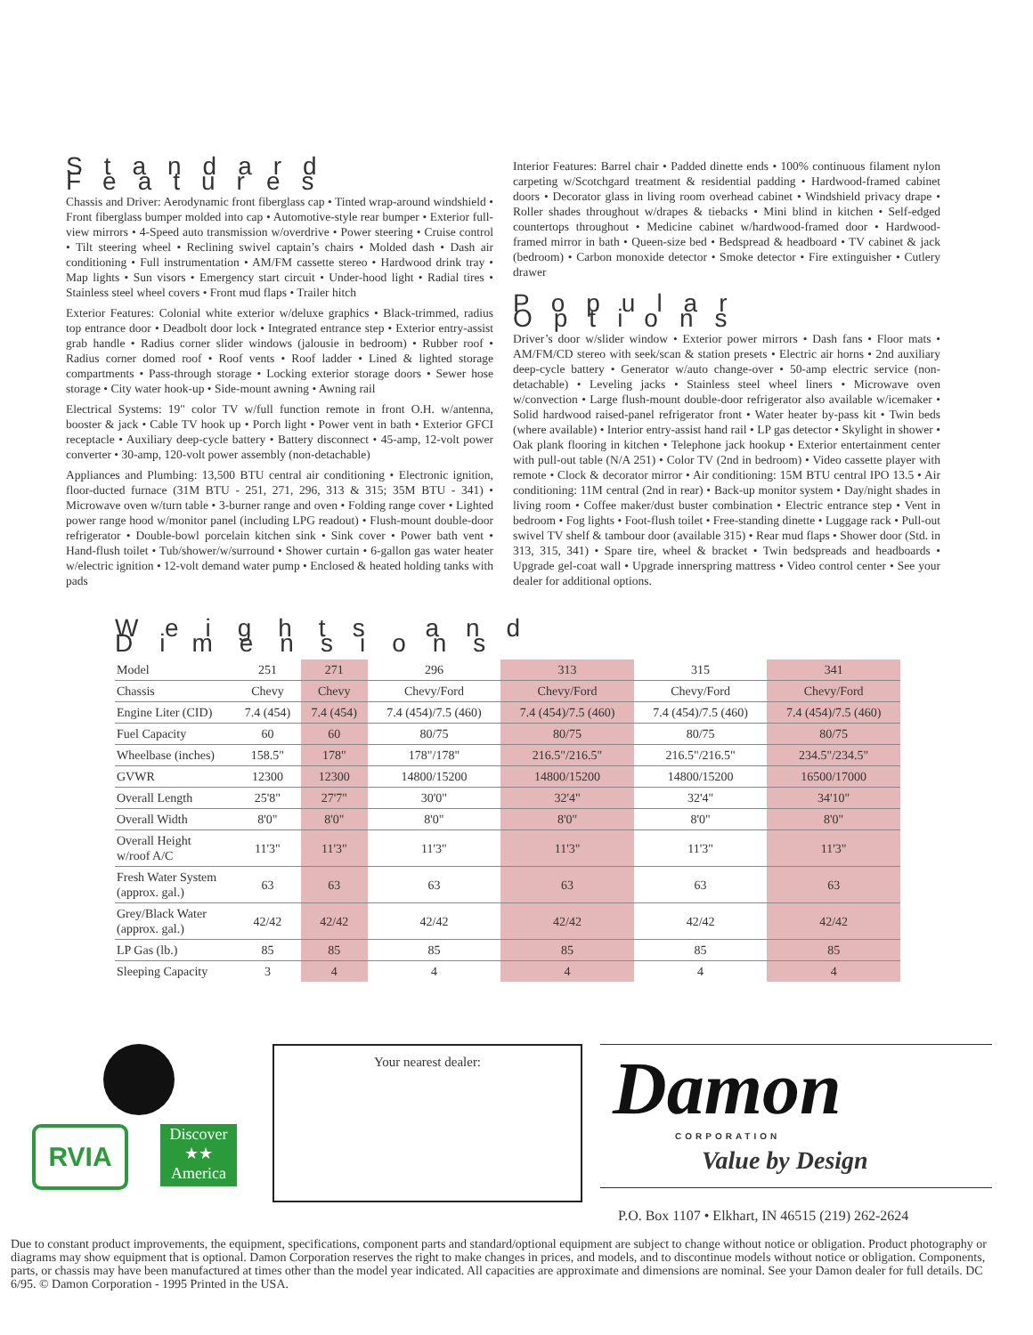Standard Features
Chassis and Driver: Aerodynamic front fiberglass cap • Tinted wrap-around windshield • Front fiberglass bumper molded into cap • Automotive-style rear bumper • Exterior full-view mirrors • 4-Speed auto transmission w/overdrive • Power steering • Cruise control • Tilt steering wheel • Reclining swivel captain’s chairs • Molded dash • Dash air conditioning • Full instrumentation • AM/FM cassette stereo • Hardwood drink tray • Map lights • Sun visors • Emergency start circuit • Under-hood light • Radial tires • Stainless steel wheel covers • Front mud flaps • Trailer hitch
Exterior Features: Colonial white exterior w/deluxe graphics • Black-trimmed, radius top entrance door • Deadbolt door lock • Integrated entrance step • Exterior entry-assist grab handle • Radius corner slider windows (jalousie in bedroom) • Rubber roof • Radius corner domed roof • Roof vents • Roof ladder • Lined & lighted storage compartments • Pass-through storage • Locking exterior storage doors • Sewer hose storage • City water hook-up • Side-mount awning • Awning rail
Electrical Systems: 19" color TV w/full function remote in front O.H. w/antenna, booster & jack • Cable TV hook up • Porch light • Power vent in bath • Exterior GFCI receptacle • Auxiliary deep-cycle battery • Battery disconnect • 45-amp, 12-volt power converter • 30-amp, 120-volt power assembly (non-detachable)
Appliances and Plumbing: 13,500 BTU central air conditioning • Electronic ignition, floor-ducted furnace (31M BTU - 251, 271, 296, 313 & 315; 35M BTU - 341) • Microwave oven w/turn table • 3-burner range and oven • Folding range cover • Lighted power range hood w/monitor panel (including LPG readout) • Flush-mount double-door refrigerator • Double-bowl porcelain kitchen sink • Sink cover • Power bath vent • Hand-flush toilet • Tub/shower/w/surround • Shower curtain • 6-gallon gas water heater w/electric ignition • 12-volt demand water pump • Enclosed & heated holding tanks with pads
Interior Features: Barrel chair • Padded dinette ends • 100% continuous filament nylon carpeting w/Scotchgard treatment & residential padding • Hardwood-framed cabinet doors • Decorator glass in living room overhead cabinet • Windshield privacy drape • Roller shades throughout w/drapes & tiebacks • Mini blind in kitchen • Self-edged countertops throughout • Medicine cabinet w/hardwood-framed door • Hardwood-framed mirror in bath • Queen-size bed • Bedspread & headboard • TV cabinet & jack (bedroom) • Carbon monoxide detector • Smoke detector • Fire extinguisher • Cutlery drawer
Popular Options
Driver’s door w/slider window • Exterior power mirrors • Dash fans • Floor mats • AM/FM/CD stereo with seek/scan & station presets • Electric air horns • 2nd auxiliary deep-cycle battery • Generator w/auto change-over • 50-amp electric service (non-detachable) • Leveling jacks • Stainless steel wheel liners • Microwave oven w/convection • Large flush-mount double-door refrigerator also available w/icemaker • Solid hardwood raised-panel refrigerator front • Water heater by-pass kit • Twin beds (where available) • Interior entry-assist hand rail • LP gas detector • Skylight in shower • Oak plank flooring in kitchen • Telephone jack hookup • Exterior entertainment center with pull-out table (N/A 251) • Color TV (2nd in bedroom) • Video cassette player with remote • Clock & decorator mirror • Air conditioning: 15M BTU central IPO 13.5 • Air conditioning: 11M central (2nd in rear) • Back-up monitor system • Day/night shades in living room • Coffee maker/dust buster combination • Electric entrance step • Vent in bedroom • Fog lights • Foot-flush toilet • Free-standing dinette • Luggage rack • Pull-out swivel TV shelf & tambour door (available 315) • Rear mud flaps • Shower door (Std. in 313, 315, 341) • Spare tire, wheel & bracket • Twin bedspreads and headboards • Upgrade gel-coat wall • Upgrade innerspring mattress • Video control center • See your dealer for additional options.
Weights and Dimensions
| Model | 251 | 271 | 296 | 313 | 315 | 341 |
| Chassis | Chevy | Chevy | Chevy/Ford | Chevy/Ford | Chevy/Ford | Chevy/Ford |
| Engine Liter (CID) | 7.4 (454) | 7.4 (454) | 7.4 (454)/7.5 (460) | 7.4 (454)/7.5 (460) | 7.4 (454)/7.5 (460) | 7.4 (454)/7.5 (460) |
| Fuel Capacity | 60 | 60 | 80/75 | 80/75 | 80/75 | 80/75 |
| Wheelbase (inches) | 158.5" | 178" | 178"/178" | 216.5"/216.5" | 216.5"/216.5" | 234.5"/234.5" |
| GVWR | 12300 | 12300 | 14800/15200 | 14800/15200 | 14800/15200 | 16500/17000 |
| Overall Length | 25'8" | 27'7" | 30'0" | 32'4" | 32'4" | 34'10" |
| Overall Width | 8'0" | 8'0" | 8'0" | 8'0" | 8'0" | 8'0" |
| Overall Height w/roof A/C | 11'3" | 11'3" | 11'3" | 11'3" | 11'3" | 11'3" |
| Fresh Water System (approx. gal.) | 63 | 63 | 63 | 63 | 63 | 63 |
| Grey/Black Water (approx. gal.) | 42/42 | 42/42 | 42/42 | 42/42 | 42/42 | 42/42 |
| LP Gas (lb.) | 85 | 85 | 85 | 85 | 85 | 85 |
| Sleeping Capacity | 3 | 4 | 4 | 4 | 4 | 4 |
RVIA
Discover
★★
America
Your nearest dealer:
Damon
CORPORATION
Value by Design
P.O. Box 1107 • Elkhart, IN 46515 (219) 262-2624
Due to constant product improvements, the equipment, specifications, component parts and standard/optional equipment are subject to change without notice or obligation. Product photography or diagrams may show equipment that is optional. Damon Corporation reserves the right to make changes in prices, and models, and to discontinue models without notice or obligation. Components, parts, or chassis may have been manufactured at times other than the model year indicated. All capacities are approximate and dimensions are nominal. See your Damon dealer for full details. DC 6/95. © Damon Corporation - 1995 Printed in the USA.